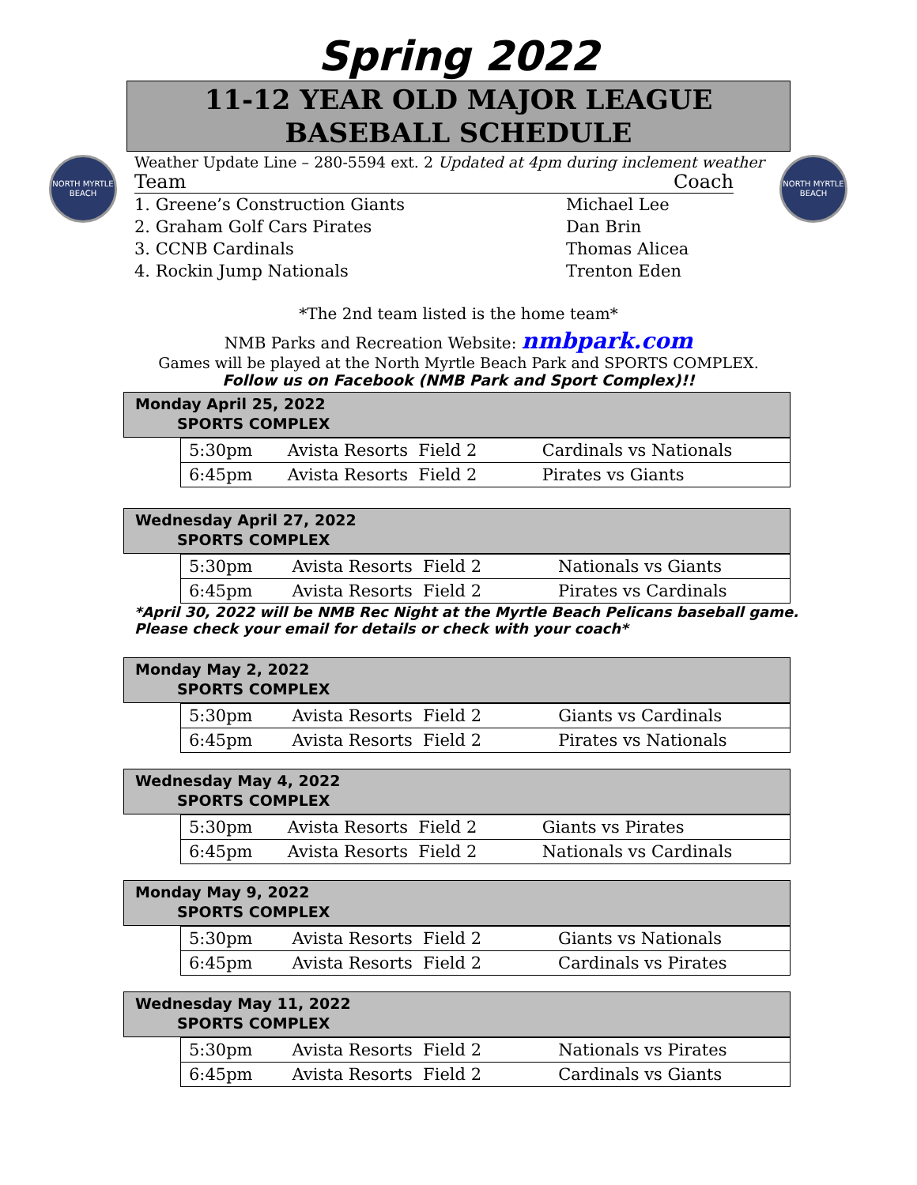NORTH MYRTLE BEACH
NORTH MYRTLE BEACH
Spring 2022
11-12 YEAR OLD MAJOR LEAGUE
BASEBALL SCHEDULE
Weather Update Line – 280-5594 ext. 2 Updated at 4pm during inclement weather
Team Coach
1. Greene’s Construction Giants Michael Lee
2. Graham Golf Cars Pirates Dan Brin
3. CCNB Cardinals Thomas Alicea
4. Rockin Jump Nationals Trenton Eden
*The 2nd team listed is the home team*
NMB Parks and Recreation Website: nmbpark.com
Games will be played at the North Myrtle Beach Park and SPORTS COMPLEX.
Follow us on Facebook (NMB Park and Sport Complex)!!
Monday April 25, 2022
SPORTS COMPLEX
| 5:30pm | Avista Resorts Field 2 | Cardinals vs Nationals |
| 6:45pm | Avista Resorts Field 2 | Pirates vs Giants |
Wednesday April 27, 2022
SPORTS COMPLEX
| 5:30pm | Avista Resorts Field 2 | Nationals vs Giants |
| 6:45pm | Avista Resorts Field 2 | Pirates vs Cardinals |
*April 30, 2022 will be NMB Rec Night at the Myrtle Beach Pelicans baseball game.
Please check your email for details or check with your coach*
Monday May 2, 2022
SPORTS COMPLEX
| 5:30pm | Avista Resorts Field 2 | Giants vs Cardinals |
| 6:45pm | Avista Resorts Field 2 | Pirates vs Nationals |
Wednesday May 4, 2022
SPORTS COMPLEX
| 5:30pm | Avista Resorts Field 2 | Giants vs Pirates |
| 6:45pm | Avista Resorts Field 2 | Nationals vs Cardinals |
Monday May 9, 2022
SPORTS COMPLEX
| 5:30pm | Avista Resorts Field 2 | Giants vs Nationals |
| 6:45pm | Avista Resorts Field 2 | Cardinals vs Pirates |
Wednesday May 11, 2022
SPORTS COMPLEX
| 5:30pm | Avista Resorts Field 2 | Nationals vs Pirates |
| 6:45pm | Avista Resorts Field 2 | Cardinals vs Giants |